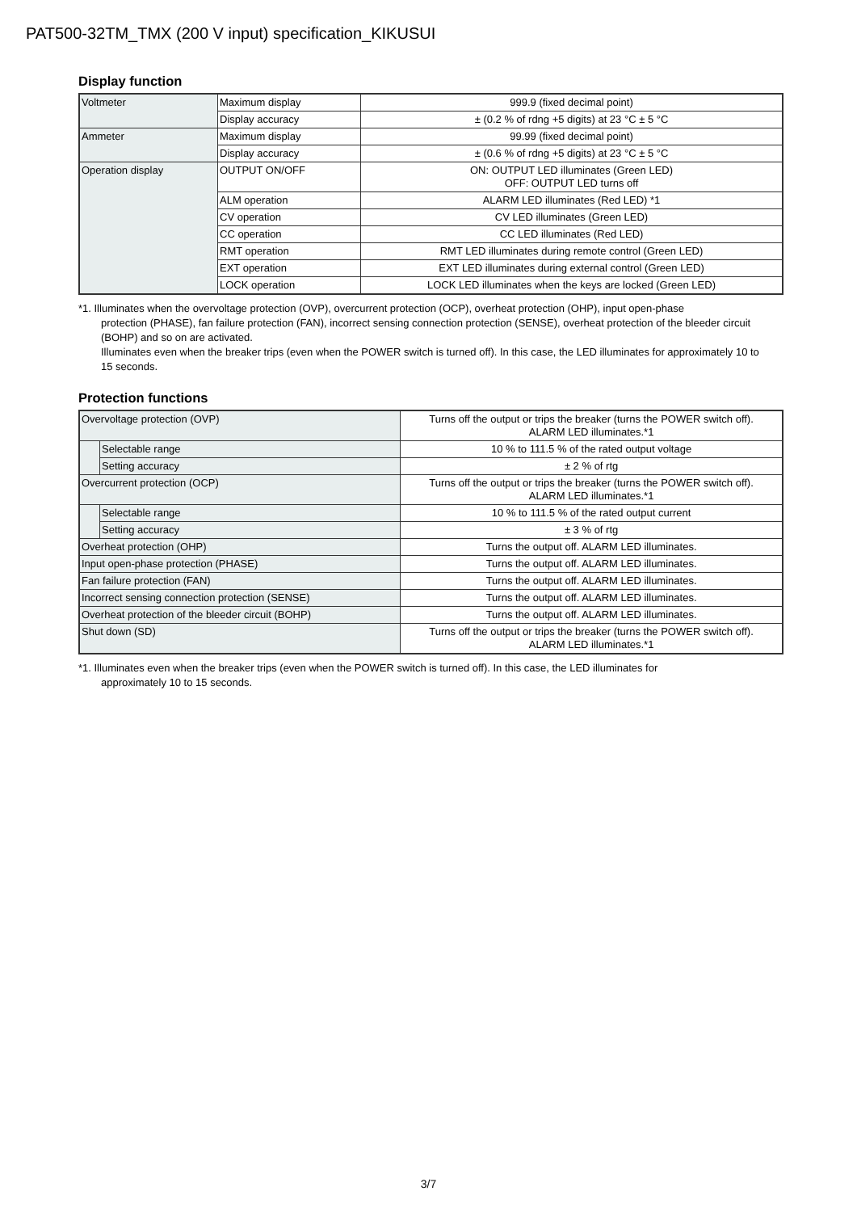PAT500-32TM_TMX (200 V input) specification_KIKUSUI
Display function
| Voltmeter | Maximum display | 999.9 (fixed decimal point) |
| | Display accuracy | ± (0.2 % of rdng +5 digits) at 23 °C ± 5 °C |
| Ammeter | Maximum display | 99.99 (fixed decimal point) |
| | Display accuracy | ± (0.6 % of rdng +5 digits) at 23 °C ± 5 °C |
| Operation display | OUTPUT ON/OFF | ON: OUTPUT LED illuminates (Green LED) OFF: OUTPUT LED turns off |
| | ALM operation | ALARM LED illuminates (Red LED) *1 |
| | CV operation | CV LED illuminates (Green LED) |
| | CC operation | CC LED illuminates (Red LED) |
| | RMT operation | RMT LED illuminates during remote control (Green LED) |
| | EXT operation | EXT LED illuminates during external control (Green LED) |
| | LOCK operation | LOCK LED illuminates when the keys are locked (Green LED) |
*1. Illuminates when the overvoltage protection (OVP), overcurrent protection (OCP), overheat protection (OHP), input open-phase
protection (PHASE), fan failure protection (FAN), incorrect sensing connection protection (SENSE), overheat protection of the bleeder circuit (BOHP) and so on are activated.
Illuminates even when the breaker trips (even when the POWER switch is turned off). In this case, the LED illuminates for approximately 10 to 15 seconds.
Protection functions
| Overvoltage protection (OVP) | | Turns off the output or trips the breaker (turns the POWER switch off). ALARM LED illuminates.*1 |
| | Selectable range | 10 % to 111.5 % of the rated output voltage |
| | Setting accuracy | ± 2 % of rtg |
| Overcurrent protection (OCP) | | Turns off the output or trips the breaker (turns the POWER switch off). ALARM LED illuminates.*1 |
| | Selectable range | 10 % to 111.5 % of the rated output current |
| | Setting accuracy | ± 3 % of rtg |
| Overheat protection (OHP) | | Turns the output off. ALARM LED illuminates. |
| Input open-phase protection (PHASE) | | Turns the output off. ALARM LED illuminates. |
| Fan failure protection (FAN) | | Turns the output off. ALARM LED illuminates. |
| Incorrect sensing connection protection (SENSE) | | Turns the output off. ALARM LED illuminates. |
| Overheat protection of the bleeder circuit (BOHP) | | Turns the output off. ALARM LED illuminates. |
| Shut down (SD) | | Turns off the output or trips the breaker (turns the POWER switch off). ALARM LED illuminates.*1 |
*1. Illuminates even when the breaker trips (even when the POWER switch is turned off). In this case, the LED illuminates for
approximately 10 to 15 seconds.
3/7